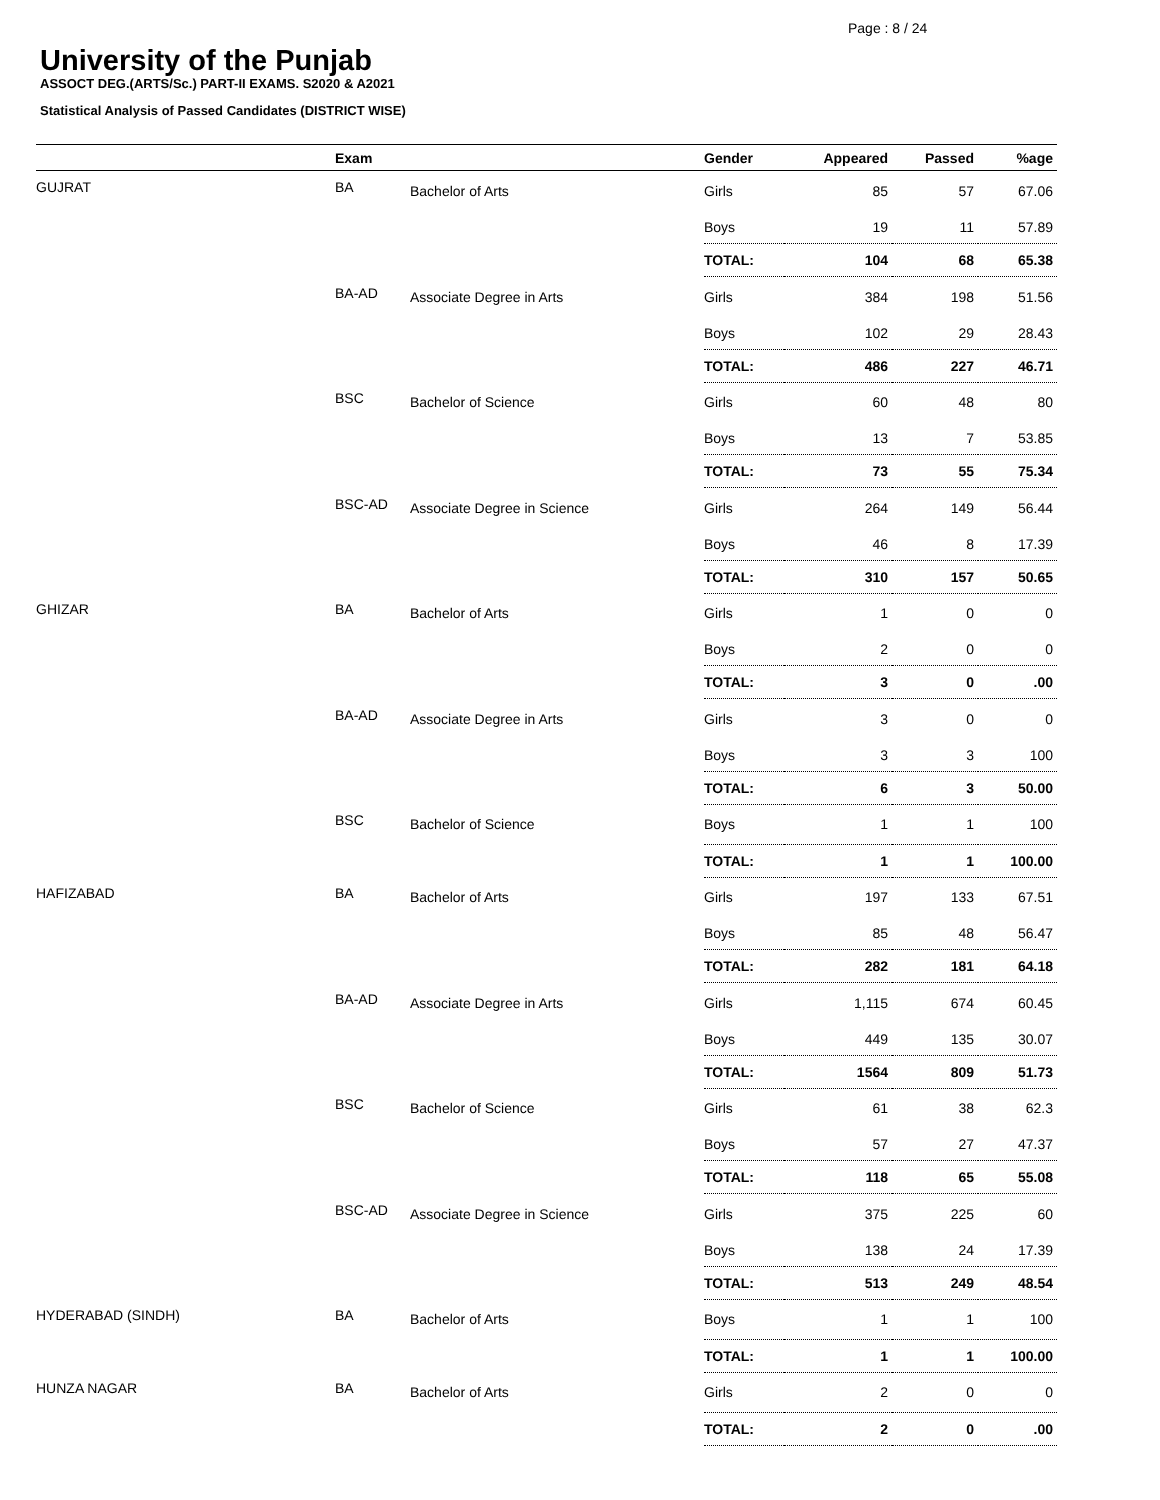Page : 8 / 24
University of the Punjab
ASSOCT DEG.(ARTS/Sc.) PART-II EXAMS. S2020 & A2021
Statistical Analysis of Passed Candidates (DISTRICT WISE)
| | Exam | | Gender | Appeared | Passed | %age |
| --- | --- | --- | --- | --- | --- | --- |
| GUJRAT | BA | Bachelor of Arts | Girls | 85 | 57 | 67.06 |
| | | | Boys | 19 | 11 | 57.89 |
| | | | TOTAL: | 104 | 68 | 65.38 |
| | BA-AD | Associate Degree in Arts | Girls | 384 | 198 | 51.56 |
| | | | Boys | 102 | 29 | 28.43 |
| | | | TOTAL: | 486 | 227 | 46.71 |
| | BSC | Bachelor of Science | Girls | 60 | 48 | 80 |
| | | | Boys | 13 | 7 | 53.85 |
| | | | TOTAL: | 73 | 55 | 75.34 |
| | BSC-AD | Associate Degree in Science | Girls | 264 | 149 | 56.44 |
| | | | Boys | 46 | 8 | 17.39 |
| | | | TOTAL: | 310 | 157 | 50.65 |
| GHIZAR | BA | Bachelor of Arts | Girls | 1 | 0 | 0 |
| | | | Boys | 2 | 0 | 0 |
| | | | TOTAL: | 3 | 0 | .00 |
| | BA-AD | Associate Degree in Arts | Girls | 3 | 0 | 0 |
| | | | Boys | 3 | 3 | 100 |
| | | | TOTAL: | 6 | 3 | 50.00 |
| | BSC | Bachelor of Science | Boys | 1 | 1 | 100 |
| | | | TOTAL: | 1 | 1 | 100.00 |
| HAFIZABAD | BA | Bachelor of Arts | Girls | 197 | 133 | 67.51 |
| | | | Boys | 85 | 48 | 56.47 |
| | | | TOTAL: | 282 | 181 | 64.18 |
| | BA-AD | Associate Degree in Arts | Girls | 1,115 | 674 | 60.45 |
| | | | Boys | 449 | 135 | 30.07 |
| | | | TOTAL: | 1564 | 809 | 51.73 |
| | BSC | Bachelor of Science | Girls | 61 | 38 | 62.3 |
| | | | Boys | 57 | 27 | 47.37 |
| | | | TOTAL: | 118 | 65 | 55.08 |
| | BSC-AD | Associate Degree in Science | Girls | 375 | 225 | 60 |
| | | | Boys | 138 | 24 | 17.39 |
| | | | TOTAL: | 513 | 249 | 48.54 |
| HYDERABAD (SINDH) | BA | Bachelor of Arts | Boys | 1 | 1 | 100 |
| | | | TOTAL: | 1 | 1 | 100.00 |
| HUNZA NAGAR | BA | Bachelor of Arts | Girls | 2 | 0 | 0 |
| | | | TOTAL: | 2 | 0 | .00 |